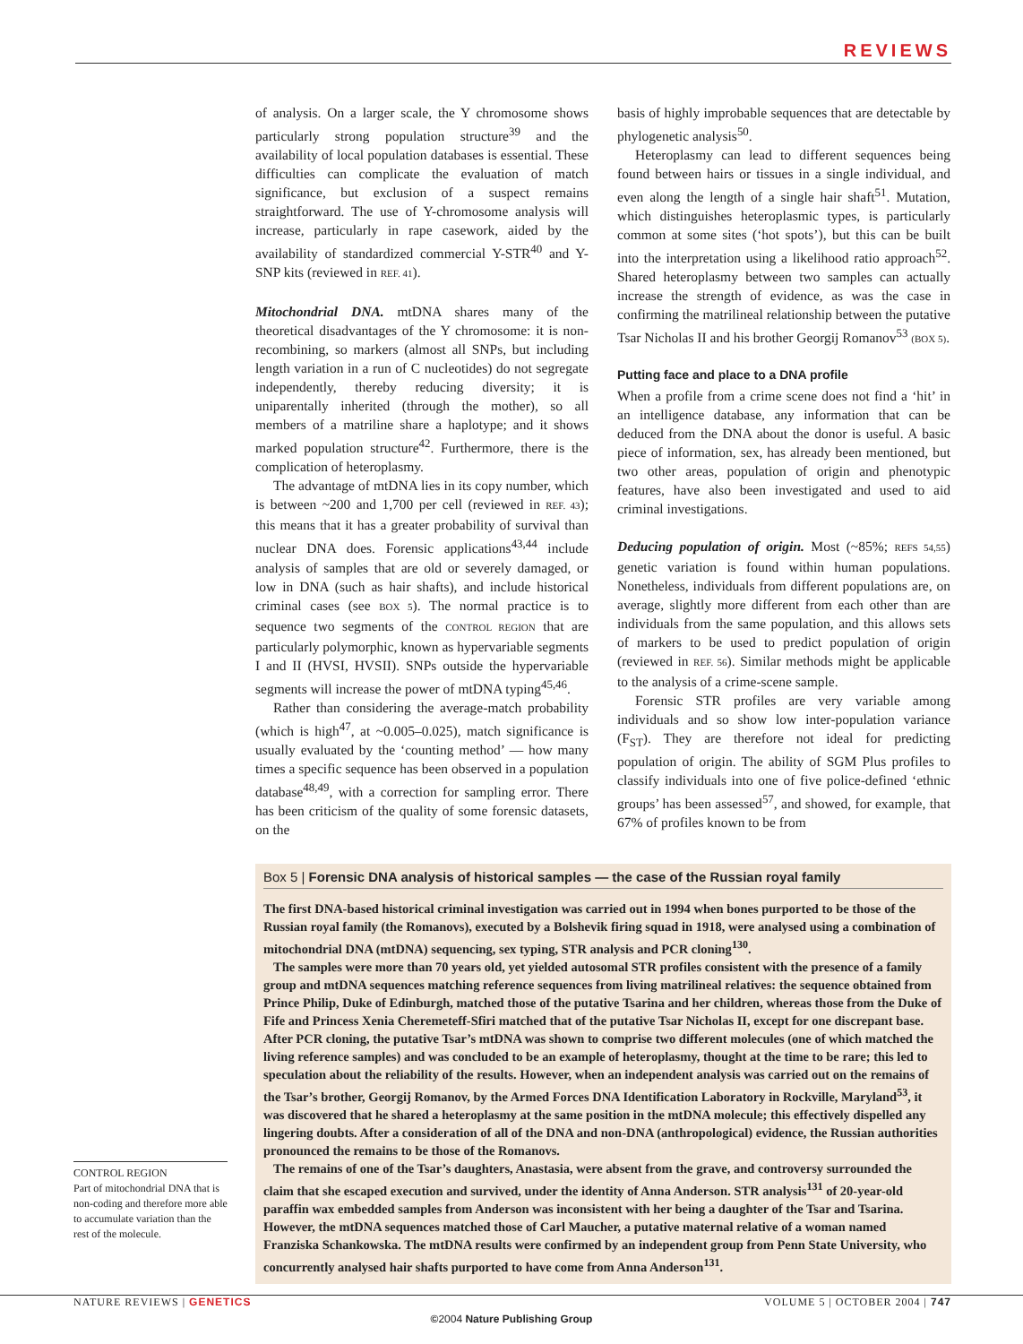REVIEWS
of analysis. On a larger scale, the Y chromosome shows particularly strong population structure<sup>39</sup> and the availability of local population databases is essential. These difficulties can complicate the evaluation of match significance, but exclusion of a suspect remains straightforward. The use of Y-chromosome analysis will increase, particularly in rape casework, aided by the availability of standardized commercial Y-STR<sup>40</sup> and Y-SNP kits (reviewed in REF. 41).
Mitochondrial DNA. mtDNA shares many of the theoretical disadvantages of the Y chromosome: it is non-recombining, so markers (almost all SNPs, but including length variation in a run of C nucleotides) do not segregate independently, thereby reducing diversity; it is uniparentally inherited (through the mother), so all members of a matriline share a haplotype; and it shows marked population structure<sup>42</sup>. Furthermore, there is the complication of heteroplasmy.
The advantage of mtDNA lies in its copy number, which is between ~200 and 1,700 per cell (reviewed in REF. 43); this means that it has a greater probability of survival than nuclear DNA does. Forensic applications<sup>43,44</sup> include analysis of samples that are old or severely damaged, or low in DNA (such as hair shafts), and include historical criminal cases (see BOX 5). The normal practice is to sequence two segments of the CONTROL REGION that are particularly polymorphic, known as hypervariable segments I and II (HVSI, HVSII). SNPs outside the hypervariable segments will increase the power of mtDNA typing<sup>45,46</sup>.
Rather than considering the average-match probability (which is high<sup>47</sup>, at ~0.005–0.025), match significance is usually evaluated by the ‘counting method’ — how many times a specific sequence has been observed in a population database<sup>48,49</sup>, with a correction for sampling error. There has been criticism of the quality of some forensic datasets, on the
basis of highly improbable sequences that are detectable by phylogenetic analysis<sup>50</sup>.
Heteroplasmy can lead to different sequences being found between hairs or tissues in a single individual, and even along the length of a single hair shaft<sup>51</sup>. Mutation, which distinguishes heteroplasmic types, is particularly common at some sites (‘hot spots’), but this can be built into the interpretation using a likelihood ratio approach<sup>52</sup>. Shared heteroplasmy between two samples can actually increase the strength of evidence, as was the case in confirming the matrilineal relationship between the putative Tsar Nicholas II and his brother Georgij Romanov<sup>53</sup> (BOX 5).
Putting face and place to a DNA profile
When a profile from a crime scene does not find a ‘hit’ in an intelligence database, any information that can be deduced from the DNA about the donor is useful. A basic piece of information, sex, has already been mentioned, but two other areas, population of origin and phenotypic features, have also been investigated and used to aid criminal investigations.
Deducing population of origin. Most (~85%; REFS 54,55) genetic variation is found within human populations. Nonetheless, individuals from different populations are, on average, slightly more different from each other than are individuals from the same population, and this allows sets of markers to be used to predict population of origin (reviewed in REF. 56). Similar methods might be applicable to the analysis of a crime-scene sample.
Forensic STR profiles are very variable among individuals and so show low inter-population variance (F<sub>ST</sub>). They are therefore not ideal for predicting population of origin. The ability of SGM Plus profiles to classify individuals into one of five police-defined ‘ethnic groups’ has been assessed<sup>57</sup>, and showed, for example, that 67% of profiles known to be from
Box 5 | Forensic DNA analysis of historical samples — the case of the Russian royal family
The first DNA-based historical criminal investigation was carried out in 1994 when bones purported to be those of the Russian royal family (the Romanovs), executed by a Bolshevik firing squad in 1918, were analysed using a combination of mitochondrial DNA (mtDNA) sequencing, sex typing, STR analysis and PCR cloning<sup>130</sup>.
The samples were more than 70 years old, yet yielded autosomal STR profiles consistent with the presence of a family group and mtDNA sequences matching reference sequences from living matrilineal relatives: the sequence obtained from Prince Philip, Duke of Edinburgh, matched those of the putative Tsarina and her children, whereas those from the Duke of Fife and Princess Xenia Cheremeteff-Sfiri matched that of the putative Tsar Nicholas II, except for one discrepant base. After PCR cloning, the putative Tsar’s mtDNA was shown to comprise two different molecules (one of which matched the living reference samples) and was concluded to be an example of heteroplasmy, thought at the time to be rare; this led to speculation about the reliability of the results. However, when an independent analysis was carried out on the remains of the Tsar’s brother, Georgij Romanov, by the Armed Forces DNA Identification Laboratory in Rockville, Maryland<sup>53</sup>, it was discovered that he shared a heteroplasmy at the same position in the mtDNA molecule; this effectively dispelled any lingering doubts. After a consideration of all of the DNA and non-DNA (anthropological) evidence, the Russian authorities pronounced the remains to be those of the Romanovs.
The remains of one of the Tsar’s daughters, Anastasia, were absent from the grave, and controversy surrounded the claim that she escaped execution and survived, under the identity of Anna Anderson. STR analysis<sup>131</sup> of 20-year-old paraffin wax embedded samples from Anderson was inconsistent with her being a daughter of the Tsar and Tsarina. However, the mtDNA sequences matched those of Carl Maucher, a putative maternal relative of a woman named Franziska Schankowska. The mtDNA results were confirmed by an independent group from Penn State University, who concurrently analysed hair shafts purported to have come from Anna Anderson<sup>131</sup>.
CONTROL REGION
Part of mitochondrial DNA that is non-coding and therefore more able to accumulate variation than the rest of the molecule.
NATURE REVIEWS | GENETICS VOLUME 5 | OCTOBER 2004 | 747
©2004 Nature Publishing Group